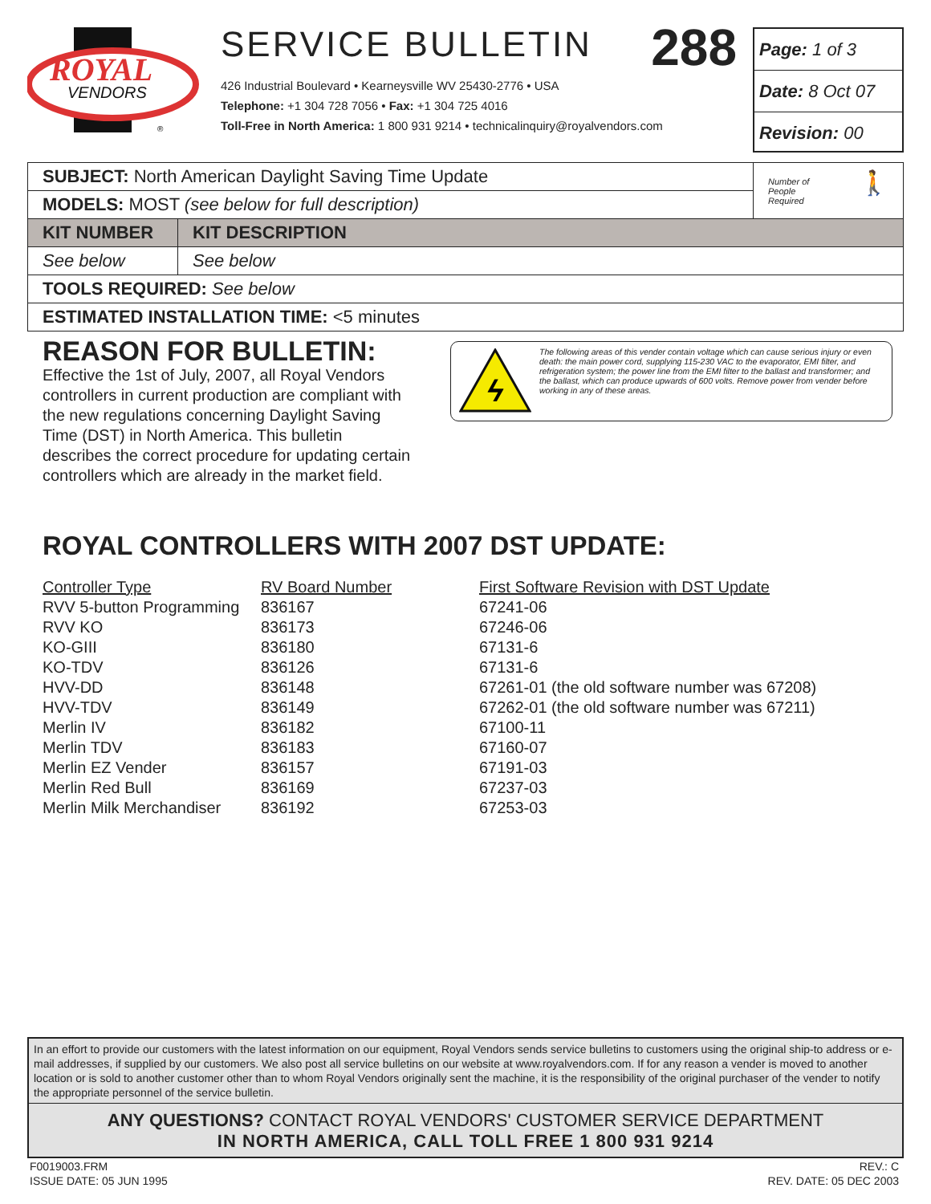ROYAL
VENDORS
®
288
SERVICE BULLETIN
426 Industrial Boulevard • Kearneysville WV 25430-2776 • USA
Telephone: +1 304 728 7056 • Fax: +1 304 725 4016
Toll-Free in North America: 1 800 931 9214 • technicalinquiry@royalvendors.com
Page: 1 of 3
Date: 8 Oct 07
Revision: 00
| SUBJECT: North American Daylight Saving Time Update | | Number of People Required 🚶 |
| MODELS: MOST (see below for full description) | | |
| KIT NUMBER | KIT DESCRIPTION | |
| See below | See below | |
| TOOLS REQUIRED: See below | | |
| ESTIMATED INSTALLATION TIME: <5 minutes | | |
REASON FOR BULLETIN: Effective the 1st of July, 2007, all Royal Vendors controllers in current production are compliant with the new regulations concerning Daylight Saving Time (DST) in North America. This bulletin describes the correct procedure for updating certain controllers which are already in the market field.
ϟ
The following areas of this vender contain voltage which can cause serious injury or even death: the main power cord, supplying 115-230 VAC to the evaporator, EMI filter, and refrigeration system; the power line from the EMI filter to the ballast and transformer; and the ballast, which can produce upwards of 600 volts. Remove power from vender before working in any of these areas.
ROYAL CONTROLLERS WITH 2007 DST UPDATE:
| Controller Type | RV Board Number | First Software Revision with DST Update |
| RVV 5-button Programming | 836167 | 67241-06 |
| RVV KO | 836173 | 67246-06 |
| KO-GIII | 836180 | 67131-6 |
| KO-TDV | 836126 | 67131-6 |
| HVV-DD | 836148 | 67261-01 (the old software number was 67208) |
| HVV-TDV | 836149 | 67262-01 (the old software number was 67211) |
| Merlin IV | 836182 | 67100-11 |
| Merlin TDV | 836183 | 67160-07 |
| Merlin EZ Vender | 836157 | 67191-03 |
| Merlin Red Bull | 836169 | 67237-03 |
| Merlin Milk Merchandiser | 836192 | 67253-03 |
In an effort to provide our customers with the latest information on our equipment, Royal Vendors sends service bulletins to customers using the original ship-to address or e-mail addresses, if supplied by our customers. We also post all service bulletins on our website at www.royalvendors.com. If for any reason a vender is moved to another location or is sold to another customer other than to whom Royal Vendors originally sent the machine, it is the responsibility of the original purchaser of the vender to notify the appropriate personnel of the service bulletin.
ANY QUESTIONS? CONTACT ROYAL VENDORS' CUSTOMER SERVICE DEPARTMENT
IN NORTH AMERICA, CALL TOLL FREE 1 800 931 9214
F0019003.FRM
ISSUE DATE: 05 JUN 1995
REV.: C
REV. DATE: 05 DEC 2003